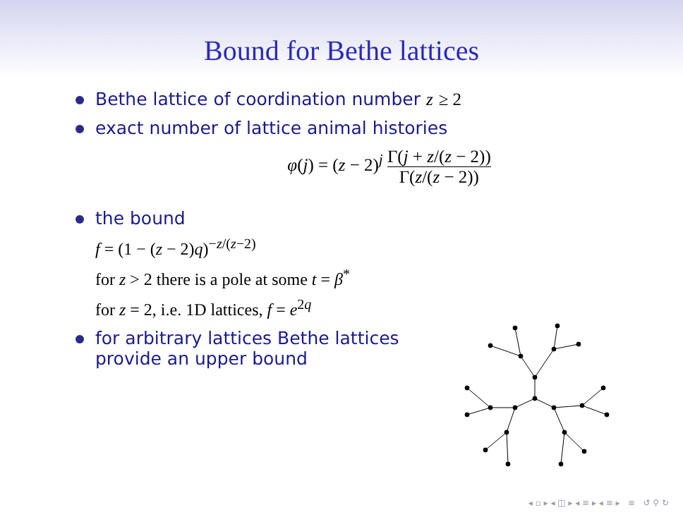Bound for Bethe lattices
Bethe lattice of coordination number z ≥ 2
exact number of lattice animal histories
φ(j) = (z − 2)<sup>j</sup> Γ(j + z/(z − 2)) Γ(z/(z − 2))
the bound
f = (1 − (z − 2)q)<sup>−z/(z−2)</sup>
for z > 2 there is a pole at some t = β<sup>*</sup>
for z = 2, i.e. 1D lattices, f = e<sup>2q</sup>
for arbitrary lattices Bethe lattices
provide an upper bound
◂ ▫ ▸ ◂ ◫ ▸ ◂ ≡ ▸ ◂ ≡ ▸ ≡ ↺ ⚲ ↻